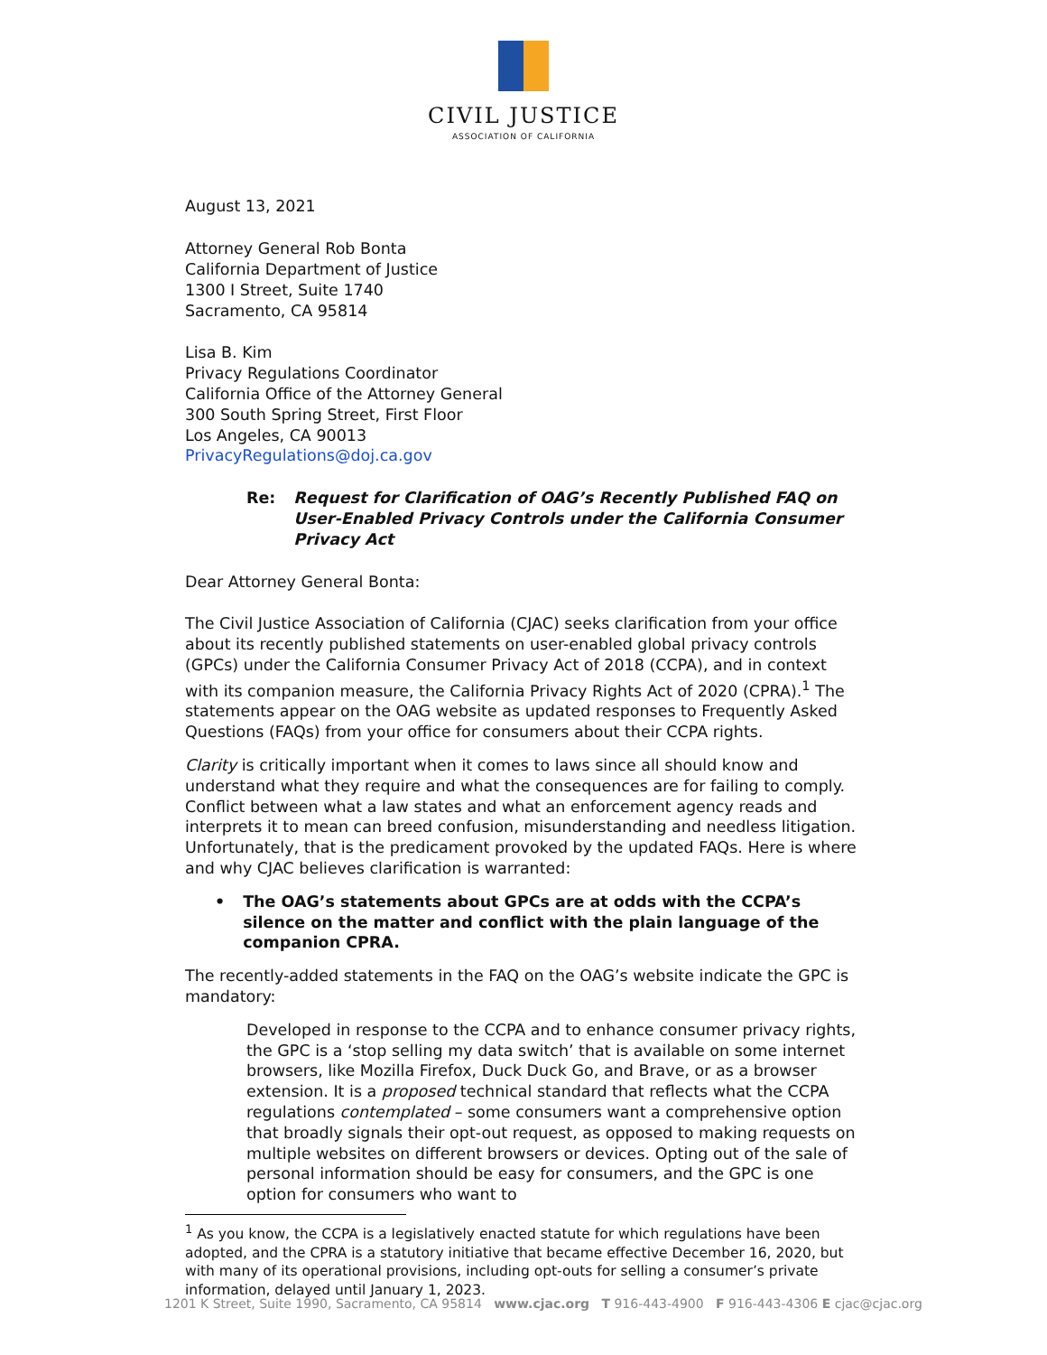CIVIL JUSTICE
ASSOCIATION OF CALIFORNIA
August 13, 2021
Attorney General Rob Bonta
California Department of Justice
1300 I Street, Suite 1740
Sacramento, CA 95814
Lisa B. Kim
Privacy Regulations Coordinator
California Office of the Attorney General
300 South Spring Street, First Floor
Los Angeles, CA 90013
PrivacyRegulations@doj.ca.gov
Re: Request for Clarification of OAG’s Recently Published FAQ on User-Enabled Privacy Controls under the California Consumer Privacy Act
Dear Attorney General Bonta:
The Civil Justice Association of California (CJAC) seeks clarification from your office about its recently published statements on user-enabled global privacy controls (GPCs) under the California Consumer Privacy Act of 2018 (CCPA), and in context with its companion measure, the California Privacy Rights Act of 2020 (CPRA).<sup>1</sup> The statements appear on the OAG website as updated responses to Frequently Asked Questions (FAQs) from your office for consumers about their CCPA rights.
Clarity is critically important when it comes to laws since all should know and understand what they require and what the consequences are for failing to comply. Conflict between what a law states and what an enforcement agency reads and interprets it to mean can breed confusion, misunderstanding and needless litigation. Unfortunately, that is the predicament provoked by the updated FAQs. Here is where and why CJAC believes clarification is warranted:
• The OAG’s statements about GPCs are at odds with the CCPA’s silence on the matter and conflict with the plain language of the companion CPRA.
The recently-added statements in the FAQ on the OAG’s website indicate the GPC is mandatory:
Developed in response to the CCPA and to enhance consumer privacy rights, the GPC is a ‘stop selling my data switch’ that is available on some internet browsers, like Mozilla Firefox, Duck Duck Go, and Brave, or as a browser extension. It is a proposed technical standard that reflects what the CCPA regulations contemplated – some consumers want a comprehensive option that broadly signals their opt-out request, as opposed to making requests on multiple websites on different browsers or devices. Opting out of the sale of personal information should be easy for consumers, and the GPC is one option for consumers who want to
<sup>1</sup> As you know, the CCPA is a legislatively enacted statute for which regulations have been adopted, and the CPRA is a statutory initiative that became effective December 16, 2020, but with many of its operational provisions, including opt-outs for selling a consumer’s private information, delayed until January 1, 2023.
1201 K Street, Suite 1990, Sacramento, CA 95814 www.cjac.org T 916-443-4900 F 916-443-4306 E cjac@cjac.org